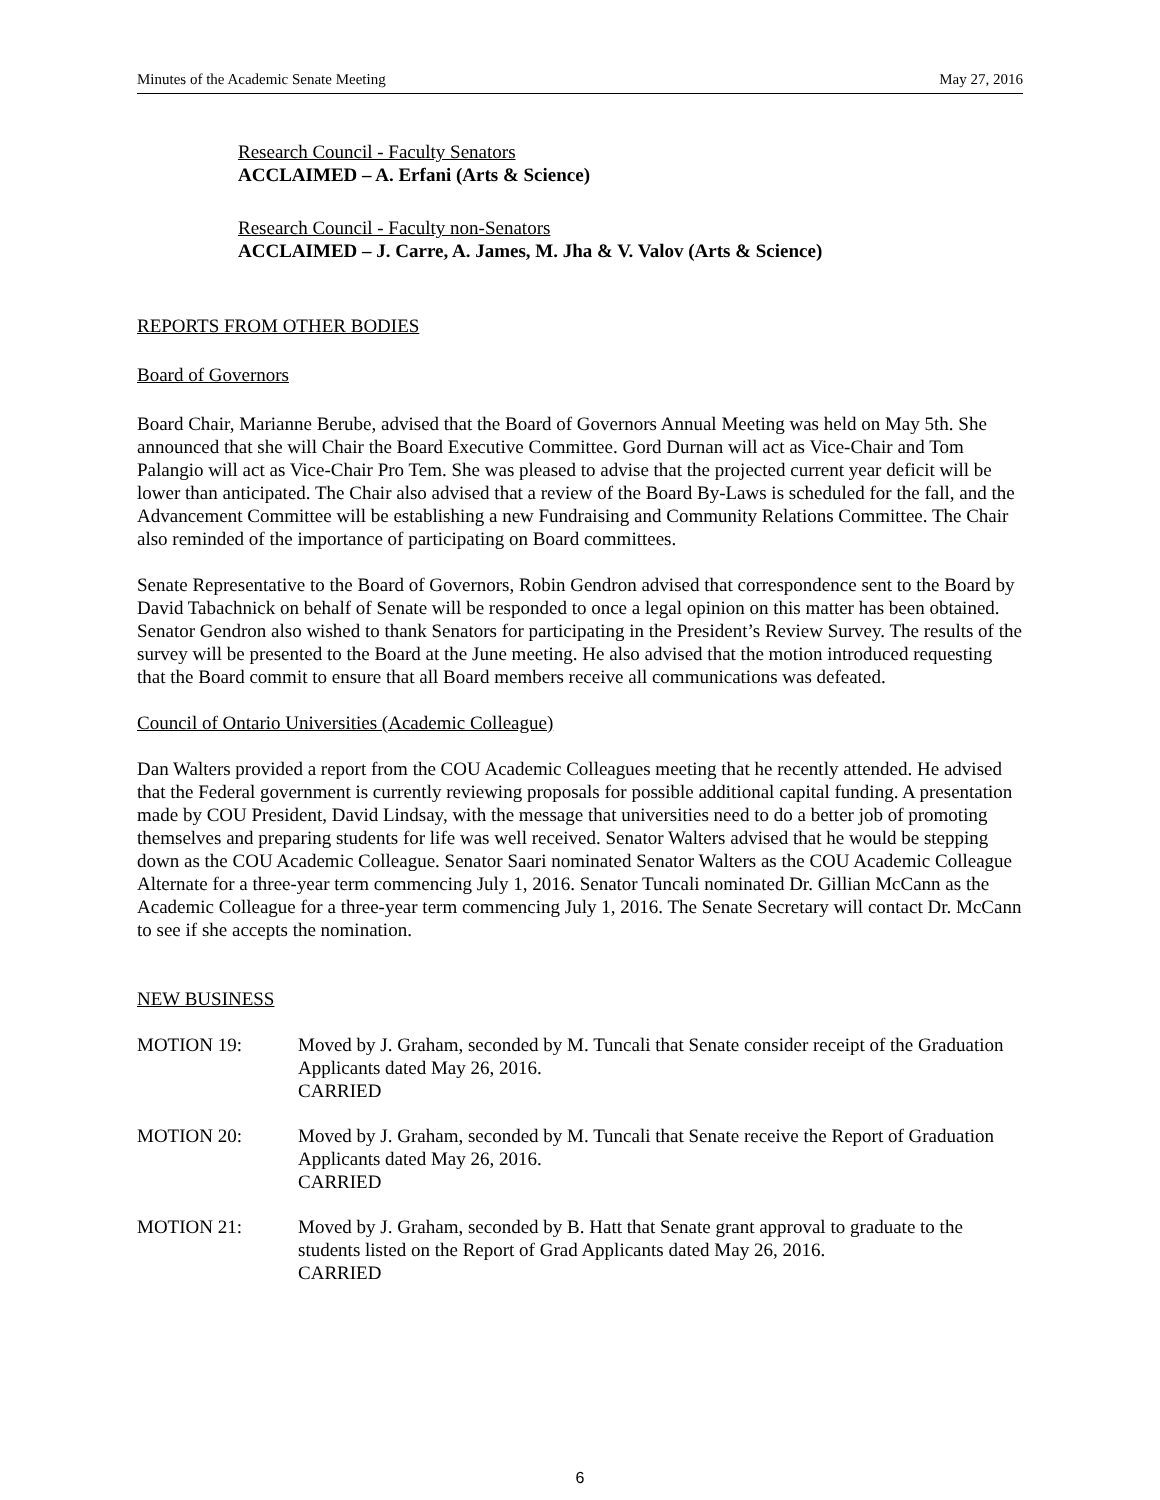Minutes of the Academic Senate Meeting May 27, 2016
Research Council - Faculty Senators
ACCLAIMED – A. Erfani (Arts & Science)
Research Council - Faculty non-Senators
ACCLAIMED – J. Carre, A. James, M. Jha & V. Valov (Arts & Science)
REPORTS FROM OTHER BODIES
Board of Governors
Board Chair, Marianne Berube, advised that the Board of Governors Annual Meeting was held on May 5th. She announced that she will Chair the Board Executive Committee. Gord Durnan will act as Vice-Chair and Tom Palangio will act as Vice-Chair Pro Tem. She was pleased to advise that the projected current year deficit will be lower than anticipated. The Chair also advised that a review of the Board By-Laws is scheduled for the fall, and the Advancement Committee will be establishing a new Fundraising and Community Relations Committee. The Chair also reminded of the importance of participating on Board committees.
Senate Representative to the Board of Governors, Robin Gendron advised that correspondence sent to the Board by David Tabachnick on behalf of Senate will be responded to once a legal opinion on this matter has been obtained. Senator Gendron also wished to thank Senators for participating in the President’s Review Survey. The results of the survey will be presented to the Board at the June meeting. He also advised that the motion introduced requesting that the Board commit to ensure that all Board members receive all communications was defeated.
Council of Ontario Universities (Academic Colleague)
Dan Walters provided a report from the COU Academic Colleagues meeting that he recently attended. He advised that the Federal government is currently reviewing proposals for possible additional capital funding. A presentation made by COU President, David Lindsay, with the message that universities need to do a better job of promoting themselves and preparing students for life was well received. Senator Walters advised that he would be stepping down as the COU Academic Colleague. Senator Saari nominated Senator Walters as the COU Academic Colleague Alternate for a three-year term commencing July 1, 2016. Senator Tuncali nominated Dr. Gillian McCann as the Academic Colleague for a three-year term commencing July 1, 2016. The Senate Secretary will contact Dr. McCann to see if she accepts the nomination.
NEW BUSINESS
MOTION 19: Moved by J. Graham, seconded by M. Tuncali that Senate consider receipt of the Graduation Applicants dated May 26, 2016.
CARRIED
MOTION 20: Moved by J. Graham, seconded by M. Tuncali that Senate receive the Report of Graduation Applicants dated May 26, 2016.
CARRIED
MOTION 21: Moved by J. Graham, seconded by B. Hatt that Senate grant approval to graduate to the students listed on the Report of Grad Applicants dated May 26, 2016.
CARRIED
6